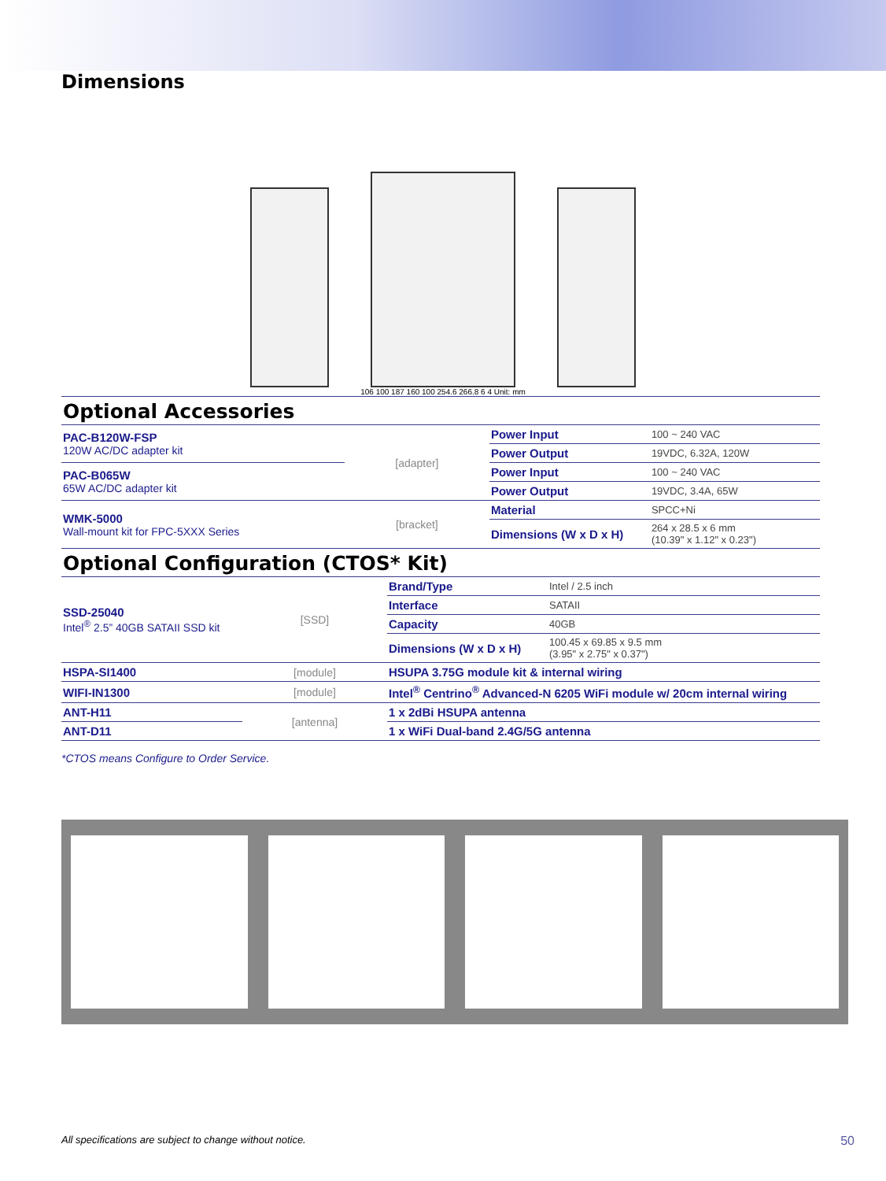Dimensions
106 100 187 160 100 254.6 266.8 6 4 Unit: mm
Optional Accessories
| PAC-B120W-FSP 120W AC/DC adapter kit | [adapter] | Power Input | 100 ~ 240 VAC |
| | | Power Output | 19VDC, 6.32A, 120W |
| PAC-B065W 65W AC/DC adapter kit | | Power Input | 100 ~ 240 VAC |
| | | Power Output | 19VDC, 3.4A, 65W |
| WMK-5000 Wall-mount kit for FPC-5XXX Series | [bracket] | Material | SPCC+Ni |
| | | Dimensions (W x D x H) | 264 x 28.5 x 6 mm (10.39" x 1.12" x 0.23") |
Optional Configuration (CTOS* Kit)
| SSD-25040 Intel<sup>®</sup> 2.5” 40GB SATAII SSD kit | [SSD] | Brand/Type | Intel / 2.5 inch |
| | | Interface | SATAII |
| | | Capacity | 40GB |
| | | Dimensions (W x D x H) | 100.45 x 69.85 x 9.5 mm (3.95" x 2.75" x 0.37") |
| HSPA-SI1400 | [module] | HSUPA 3.75G module kit & internal wiring | |
| WIFI-IN1300 | [module] | Intel<sup>®</sup> Centrino<sup>®</sup> Advanced-N 6205 WiFi module w/ 20cm internal wiring | |
| ANT-H11 | [antenna] | 1 x 2dBi HSUPA antenna | |
| ANT-D11 | | 1 x WiFi Dual-band 2.4G/5G antenna | |
*CTOS means Configure to Order Service.
All specifications are subject to change without notice. 50